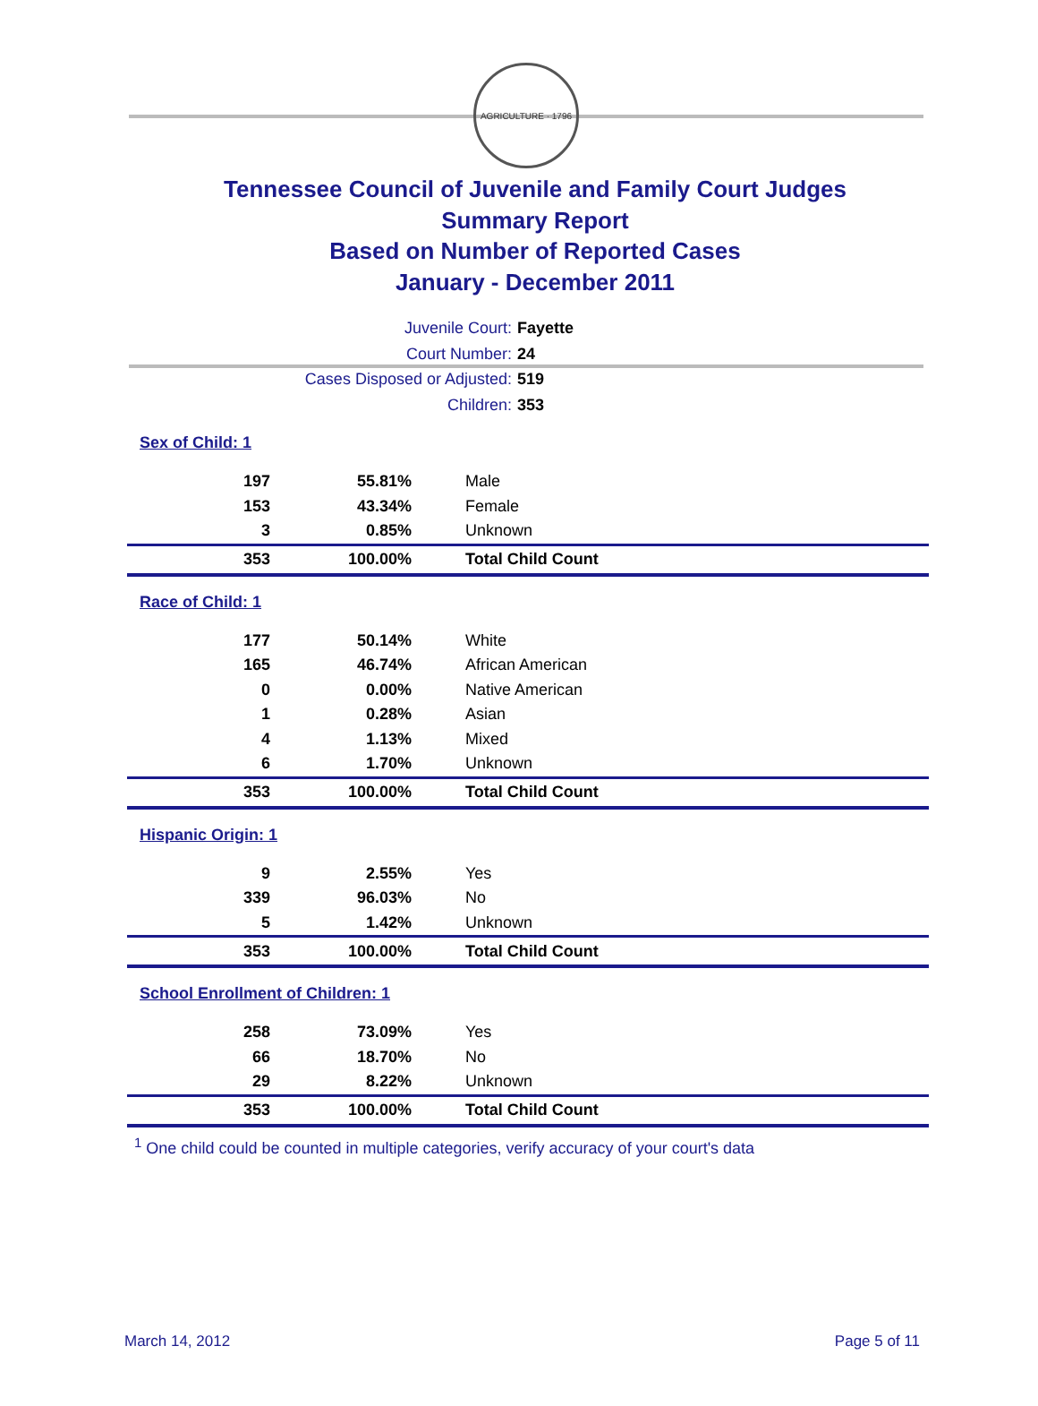AGRICULTURE · 1796
Tennessee Council of Juvenile and Family Court Judges
Summary Report
Based on Number of Reported Cases
January - December 2011
Juvenile Court: Fayette
Court Number: 24
Cases Disposed or Adjusted: 519
Children: 353
| Sex of Child: 1 | | |
| 197 | 55.81% | Male |
| 153 | 43.34% | Female |
| 3 | 0.85% | Unknown |
| 353 | 100.00% | Total Child Count |
| Race of Child: 1 | | |
| 177 | 50.14% | White |
| 165 | 46.74% | African American |
| 0 | 0.00% | Native American |
| 1 | 0.28% | Asian |
| 4 | 1.13% | Mixed |
| 6 | 1.70% | Unknown |
| 353 | 100.00% | Total Child Count |
| Hispanic Origin: 1 | | |
| 9 | 2.55% | Yes |
| 339 | 96.03% | No |
| 5 | 1.42% | Unknown |
| 353 | 100.00% | Total Child Count |
| School Enrollment of Children: 1 | | |
| 258 | 73.09% | Yes |
| 66 | 18.70% | No |
| 29 | 8.22% | Unknown |
| 353 | 100.00% | Total Child Count |
<sup>1</sup> One child could be counted in multiple categories, verify accuracy of your court's data
March 14, 2012 Page 5 of 11